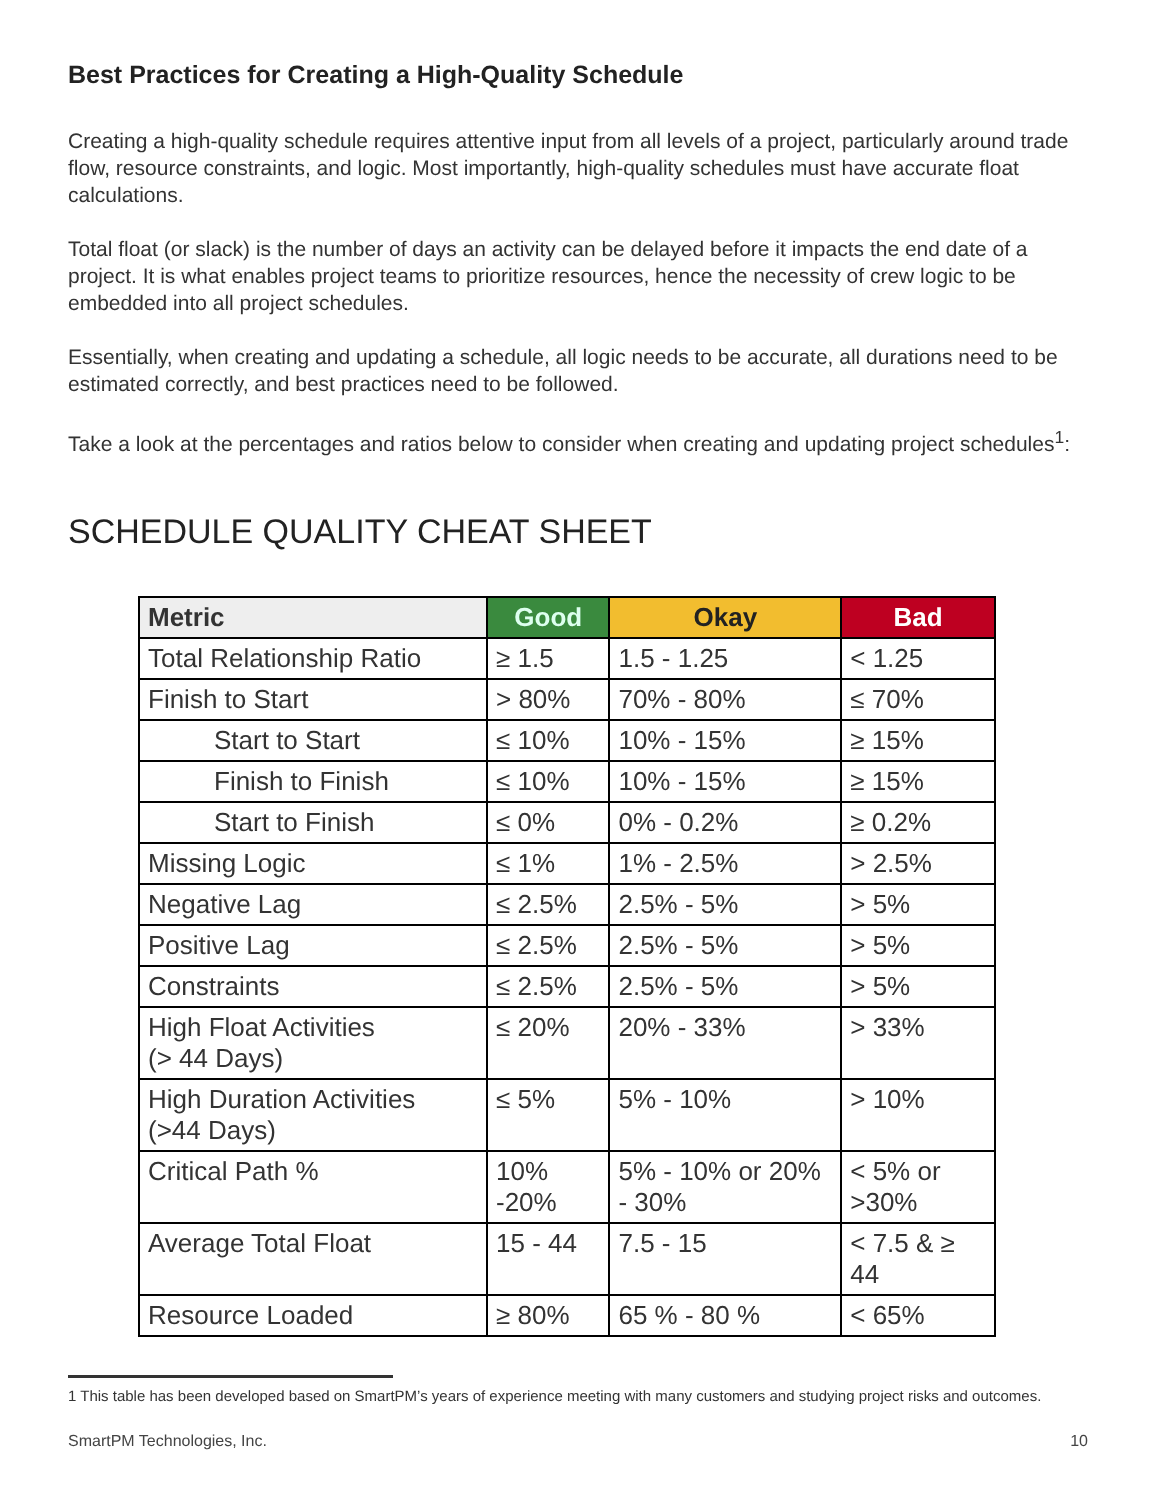Best Practices for Creating a High-Quality Schedule
Creating a high-quality schedule requires attentive input from all levels of a project, particularly around trade flow, resource constraints, and logic. Most importantly, high-quality schedules must have accurate float calculations.
Total float (or slack) is the number of days an activity can be delayed before it impacts the end date of a project. It is what enables project teams to prioritize resources, hence the necessity of crew logic to be embedded into all project schedules.
Essentially, when creating and updating a schedule, all logic needs to be accurate, all durations need to be estimated correctly, and best practices need to be followed.
Take a look at the percentages and ratios below to consider when creating and updating project schedules<sup>1</sup>:
SCHEDULE QUALITY CHEAT SHEET
| Metric | Good | Okay | Bad |
| --- | --- | --- | --- |
| Total Relationship Ratio | ≥ 1.5 | 1.5 - 1.25 | < 1.25 |
| Finish to Start | > 80% | 70% - 80% | ≤ 70% |
| Start to Start | ≤ 10% | 10% - 15% | ≥ 15% |
| Finish to Finish | ≤ 10% | 10% - 15% | ≥ 15% |
| Start to Finish | ≤ 0% | 0% - 0.2% | ≥ 0.2% |
| Missing Logic | ≤ 1% | 1% - 2.5% | > 2.5% |
| Negative Lag | ≤ 2.5% | 2.5% - 5% | > 5% |
| Positive Lag | ≤ 2.5% | 2.5% - 5% | > 5% |
| Constraints | ≤ 2.5% | 2.5% - 5% | > 5% |
| High Float Activities (> 44 Days) | ≤ 20% | 20% - 33% | > 33% |
| High Duration Activities (>44 Days) | ≤ 5% | 5% - 10% | > 10% |
| Critical Path % | 10% -20% | 5% - 10% or 20% - 30% | < 5% or >30% |
| Average Total Float | 15 - 44 | 7.5 - 15 | < 7.5 & ≥ 44 |
| Resource Loaded | ≥ 80% | 65 % - 80 % | < 65% |
1 This table has been developed based on SmartPM’s years of experience meeting with many customers and studying project risks and outcomes.
SmartPM Technologies, Inc. 10